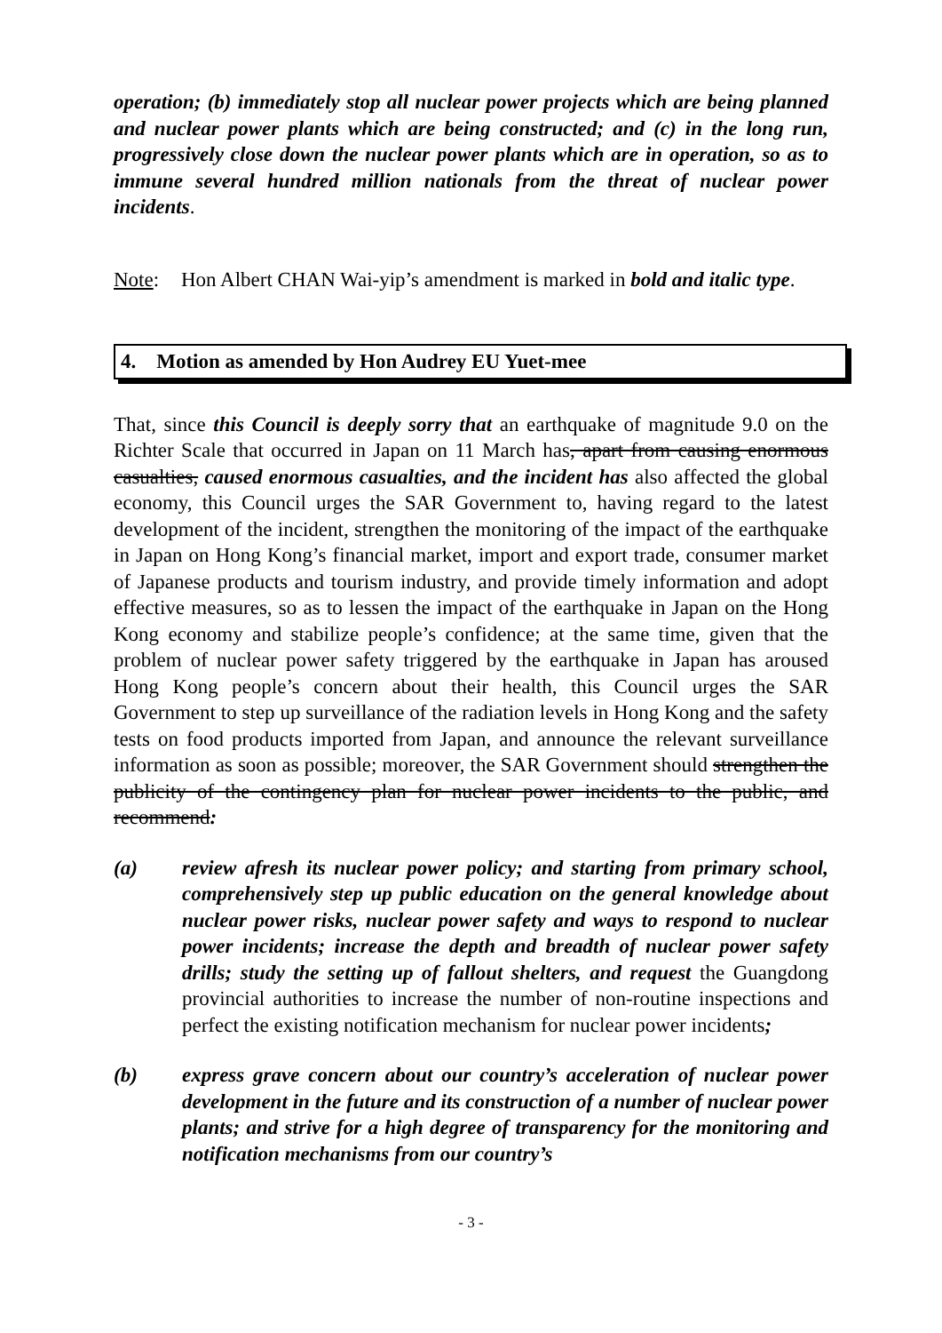operation; (b) immediately stop all nuclear power projects which are being planned and nuclear power plants which are being constructed; and (c) in the long run, progressively close down the nuclear power plants which are in operation, so as to immune several hundred million nationals from the threat of nuclear power incidents.
Note: Hon Albert CHAN Wai-yip’s amendment is marked in bold and italic type.
4. Motion as amended by Hon Audrey EU Yuet-mee
That, since this Council is deeply sorry that an earthquake of magnitude 9.0 on the Richter Scale that occurred in Japan on 11 March has, apart from causing enormous casualties, caused enormous casualties, and the incident has also affected the global economy, this Council urges the SAR Government to, having regard to the latest development of the incident, strengthen the monitoring of the impact of the earthquake in Japan on Hong Kong’s financial market, import and export trade, consumer market of Japanese products and tourism industry, and provide timely information and adopt effective measures, so as to lessen the impact of the earthquake in Japan on the Hong Kong economy and stabilize people’s confidence; at the same time, given that the problem of nuclear power safety triggered by the earthquake in Japan has aroused Hong Kong people’s concern about their health, this Council urges the SAR Government to step up surveillance of the radiation levels in Hong Kong and the safety tests on food products imported from Japan, and announce the relevant surveillance information as soon as possible; moreover, the SAR Government should strengthen the publicity of the contingency plan for nuclear power incidents to the public, and recommend:
(a) review afresh its nuclear power policy; and starting from primary school, comprehensively step up public education on the general knowledge about nuclear power risks, nuclear power safety and ways to respond to nuclear power incidents; increase the depth and breadth of nuclear power safety drills; study the setting up of fallout shelters, and request the Guangdong provincial authorities to increase the number of non-routine inspections and perfect the existing notification mechanism for nuclear power incidents;
(b) express grave concern about our country’s acceleration of nuclear power development in the future and its construction of a number of nuclear power plants; and strive for a high degree of transparency for the monitoring and notification mechanisms from our country’s
- 3 -